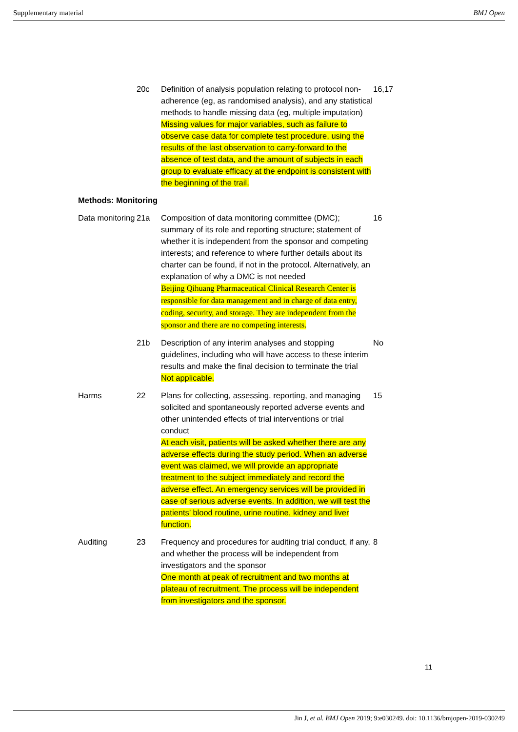Supplementary material BMJ Open
| | 20c | Definition of analysis population relating to protocol non-adherence (eg, as randomised analysis), and any statistical methods to handle missing data (eg, multiple imputation) Missing values for major variables, such as failure to observe case data for complete test procedure, using the results of the last observation to carry-forward to the absence of test data, and the amount of subjects in each group to evaluate efficacy at the endpoint is consistent with the beginning of the trail. | 16,17 |
| Methods: Monitoring | | | |
| Data monitoring | 21a | Composition of data monitoring committee (DMC); summary of its role and reporting structure; statement of whether it is independent from the sponsor and competing interests; and reference to where further details about its charter can be found, if not in the protocol. Alternatively, an explanation of why a DMC is not needed Beijing Qihuang Pharmaceutical Clinical Research Center is responsible for data management and in charge of data entry, coding, security, and storage. They are independent from the sponsor and there are no competing interests. | 16 |
| | 21b | Description of any interim analyses and stopping guidelines, including who will have access to these interim results and make the final decision to terminate the trial Not applicable. | No |
| Harms | 22 | Plans for collecting, assessing, reporting, and managing solicited and spontaneously reported adverse events and other unintended effects of trial interventions or trial conduct At each visit, patients will be asked whether there are any adverse effects during the study period. When an adverse event was claimed, we will provide an appropriate treatment to the subject immediately and record the adverse effect. An emergency services will be provided in case of serious adverse events. In addition, we will test the patients’ blood routine, urine routine, kidney and liver function. | 15 |
| Auditing | 23 | Frequency and procedures for auditing trial conduct, if any, and whether the process will be independent from investigators and the sponsor One month at peak of recruitment and two months at plateau of recruitment. The process will be independent from investigators and the sponsor. | 8 |
11
Jin J, et al. BMJ Open 2019; 9:e030249. doi: 10.1136/bmjopen-2019-030249